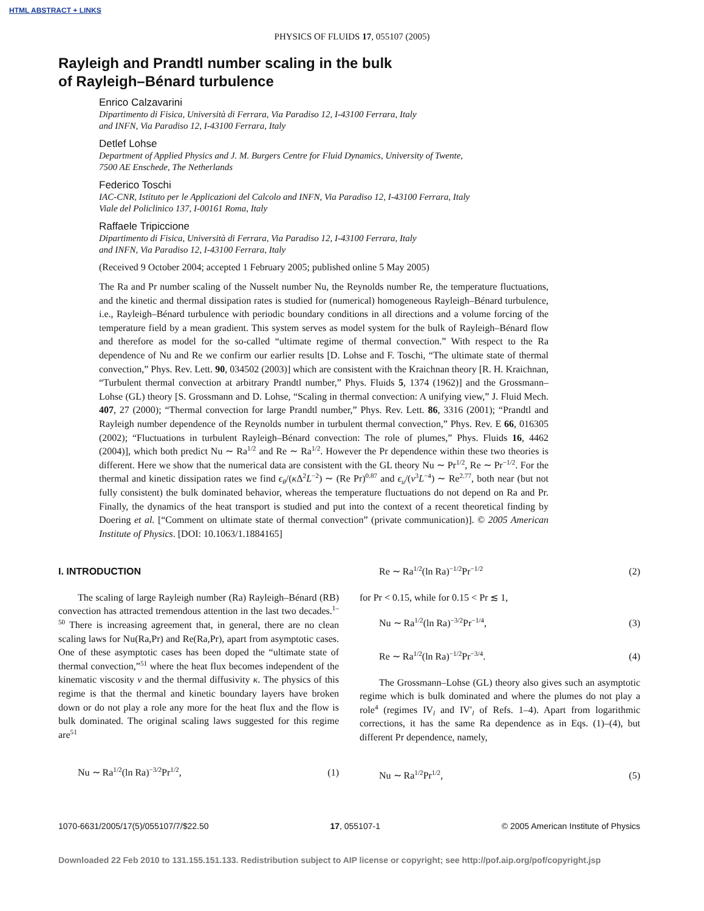HTML ABSTRACT + LINKS
PHYSICS OF FLUIDS 17, 055107 (2005)
Rayleigh and Prandtl number scaling in the bulk
of Rayleigh–Bénard turbulence
Enrico Calzavarini
Dipartimento di Fisica, Università di Ferrara, Via Paradiso 12, I-43100 Ferrara, Italy
and INFN, Via Paradiso 12, I-43100 Ferrara, Italy
Detlef Lohse
Department of Applied Physics and J. M. Burgers Centre for Fluid Dynamics, University of Twente,
7500 AE Enschede, The Netherlands
Federico Toschi
IAC-CNR, Istituto per le Applicazioni del Calcolo and INFN, Via Paradiso 12, I-43100 Ferrara, Italy
Viale del Policlinico 137, I-00161 Roma, Italy
Raffaele Tripiccione
Dipartimento di Fisica, Università di Ferrara, Via Paradiso 12, I-43100 Ferrara, Italy
and INFN, Via Paradiso 12, I-43100 Ferrara, Italy
(Received 9 October 2004; accepted 1 February 2005; published online 5 May 2005)
The Ra and Pr number scaling of the Nusselt number Nu, the Reynolds number Re, the temperature fluctuations, and the kinetic and thermal dissipation rates is studied for (numerical) homogeneous Rayleigh–Bénard turbulence, i.e., Rayleigh–Bénard turbulence with periodic boundary conditions in all directions and a volume forcing of the temperature field by a mean gradient. This system serves as model system for the bulk of Rayleigh–Bénard flow and therefore as model for the so-called “ultimate regime of thermal convection.” With respect to the Ra dependence of Nu and Re we confirm our earlier results [D. Lohse and F. Toschi, “The ultimate state of thermal convection,” Phys. Rev. Lett. 90, 034502 (2003)] which are consistent with the Kraichnan theory [R. H. Kraichnan, “Turbulent thermal convection at arbitrary Prandtl number,” Phys. Fluids 5, 1374 (1962)] and the Grossmann–Lohse (GL) theory [S. Grossmann and D. Lohse, “Scaling in thermal convection: A unifying view,” J. Fluid Mech. 407, 27 (2000); “Thermal convection for large Prandtl number,” Phys. Rev. Lett. 86, 3316 (2001); “Prandtl and Rayleigh number dependence of the Reynolds number in turbulent thermal convection,” Phys. Rev. E 66, 016305 (2002); “Fluctuations in turbulent Rayleigh–Bénard convection: The role of plumes,” Phys. Fluids 16, 4462 (2004)], which both predict Nu ∼ Ra<sup>1/2</sup> and Re ∼ Ra<sup>1/2</sup>. However the Pr dependence within these two theories is different. Here we show that the numerical data are consistent with the GL theory Nu ∼ Pr<sup>1/2</sup>, Re ∼ Pr<sup>−1/2</sup>. For the thermal and kinetic dissipation rates we find ϵ<sub>θ</sub>/(κ Δ<sup>2</sup>L<sup>−2</sup>) ∼ (Re Pr)<sup>0.87</sup> and ϵ<sub>u</sub>/(ν<sup>3</sup>L<sup>−4</sup>) ∼ Re<sup>2.77</sup>, both near (but not fully consistent) the bulk dominated behavior, whereas the temperature fluctuations do not depend on Ra and Pr. Finally, the dynamics of the heat transport is studied and put into the context of a recent theoretical finding by Doering et al. [“Comment on ultimate state of thermal convection” (private communication)]. © 2005 American Institute of Physics. [DOI: 10.1063/1.1884165]
I. INTRODUCTION
The scaling of large Rayleigh number (Ra) Rayleigh–Bénard (RB) convection has attracted tremendous attention in the last two decades.<sup>1–50</sup> There is increasing agreement that, in general, there are no clean scaling laws for Nu(Ra,Pr) and Re(Ra,Pr), apart from asymptotic cases. One of these asymptotic cases has been doped the “ultimate state of thermal convection,”<sup>51</sup> where the heat flux becomes independent of the kinematic viscosity ν and the thermal diffusivity κ. The physics of this regime is that the thermal and kinetic boundary layers have broken down or do not play a role any more for the heat flux and the flow is bulk dominated. The original scaling laws suggested for this regime are<sup>51</sup>
Nu ∼ Ra<sup>1/2</sup>(ln Ra)<sup>−3/2</sup>Pr<sup>1/2</sup>, (1)
Re ∼ Ra<sup>1/2</sup>(ln Ra)<sup>−1/2</sup>Pr<sup>−1/2</sup> (2)
for Pr < 0.15, while for 0.15 < Pr ≲ 1,
Nu ∼ Ra<sup>1/2</sup>(ln Ra)<sup>−3/2</sup>Pr<sup>−1/4</sup>, (3)
Re ∼ Ra<sup>1/2</sup>(ln Ra)<sup>−1/2</sup>Pr<sup>−3/4</sup>. (4)
The Grossmann–Lohse (GL) theory also gives such an asymptotic regime which is bulk dominated and where the plumes do not play a role<sup>4</sup> (regimes IV<sub>l</sub> and IV′<sub>l</sub> of Refs. 1–4). Apart from logarithmic corrections, it has the same Ra dependence as in Eqs. (1)–(4), but different Pr dependence, namely,
Nu ∼ Ra<sup>1/2</sup>Pr<sup>1/2</sup>, (5)
1070-6631/2005/17(5)/055107/7/$22.50 17, 055107-1 © 2005 American Institute of Physics
Downloaded 22 Feb 2010 to 131.155.151.133. Redistribution subject to AIP license or copyright; see http://pof.aip.org/pof/copyright.jsp